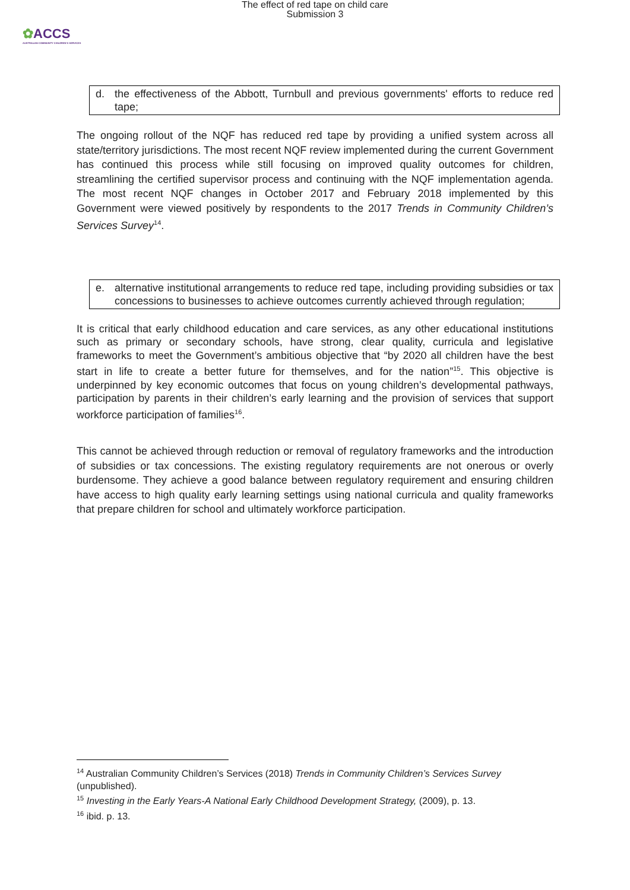The effect of red tape on child care
Submission 3
✿ACCS
AUSTRALIAN COMMUNITY CHILDREN'S SERVICES
d. the effectiveness of the Abbott, Turnbull and previous governments' efforts to reduce red tape;
The ongoing rollout of the NQF has reduced red tape by providing a unified system across all state/territory jurisdictions. The most recent NQF review implemented during the current Government has continued this process while still focusing on improved quality outcomes for children, streamlining the certified supervisor process and continuing with the NQF implementation agenda. The most recent NQF changes in October 2017 and February 2018 implemented by this Government were viewed positively by respondents to the 2017 Trends in Community Children’s Services Survey<sup>14</sup>.
e. alternative institutional arrangements to reduce red tape, including providing subsidies or tax concessions to businesses to achieve outcomes currently achieved through regulation;
It is critical that early childhood education and care services, as any other educational institutions such as primary or secondary schools, have strong, clear quality, curricula and legislative frameworks to meet the Government’s ambitious objective that “by 2020 all children have the best start in life to create a better future for themselves, and for the nation”<sup>15</sup>. This objective is underpinned by key economic outcomes that focus on young children’s developmental pathways, participation by parents in their children’s early learning and the provision of services that support workforce participation of families<sup>16</sup>.
This cannot be achieved through reduction or removal of regulatory frameworks and the introduction of subsidies or tax concessions. The existing regulatory requirements are not onerous or overly burdensome. They achieve a good balance between regulatory requirement and ensuring children have access to high quality early learning settings using national curricula and quality frameworks that prepare children for school and ultimately workforce participation.
<sup>14</sup> Australian Community Children’s Services (2018) Trends in Community Children’s Services Survey (unpublished).
<sup>15</sup> Investing in the Early Years-A National Early Childhood Development Strategy, (2009), p. 13.
<sup>16</sup> ibid. p. 13.